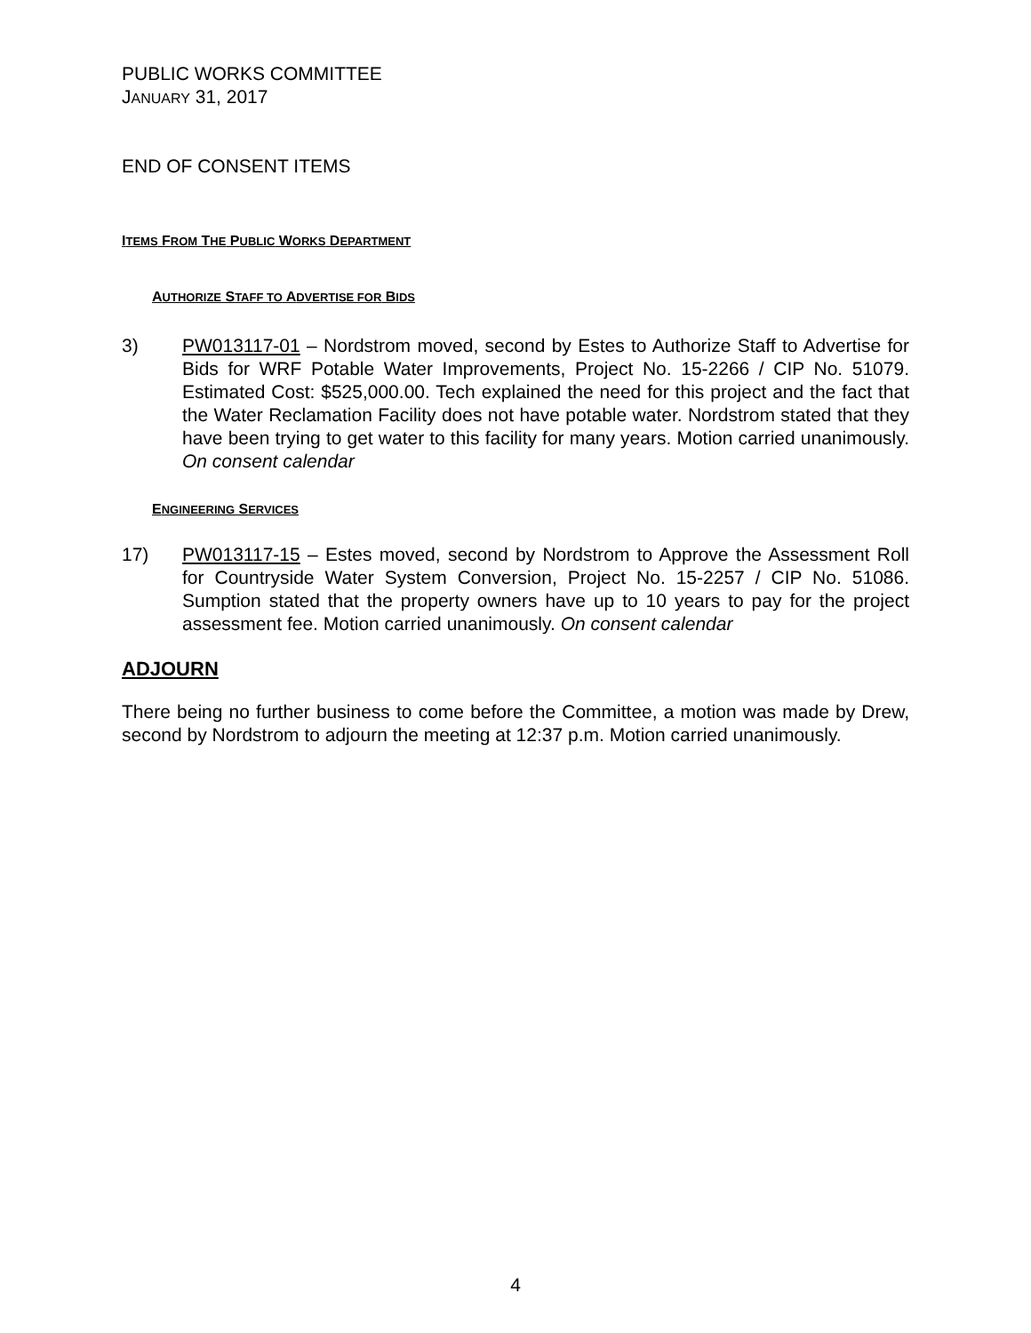PUBLIC WORKS COMMITTEE
JANUARY 31, 2017
END OF CONSENT ITEMS
ITEMS FROM THE PUBLIC WORKS DEPARTMENT
AUTHORIZE STAFF TO ADVERTISE FOR BIDS
3) PW013117-01 – Nordstrom moved, second by Estes to Authorize Staff to Advertise for Bids for WRF Potable Water Improvements, Project No. 15-2266 / CIP No. 51079. Estimated Cost: $525,000.00. Tech explained the need for this project and the fact that the Water Reclamation Facility does not have potable water. Nordstrom stated that they have been trying to get water to this facility for many years. Motion carried unanimously. On consent calendar
ENGINEERING SERVICES
17) PW013117-15 – Estes moved, second by Nordstrom to Approve the Assessment Roll for Countryside Water System Conversion, Project No. 15-2257 / CIP No. 51086. Sumption stated that the property owners have up to 10 years to pay for the project assessment fee. Motion carried unanimously. On consent calendar
ADJOURN
There being no further business to come before the Committee, a motion was made by Drew, second by Nordstrom to adjourn the meeting at 12:37 p.m. Motion carried unanimously.
4